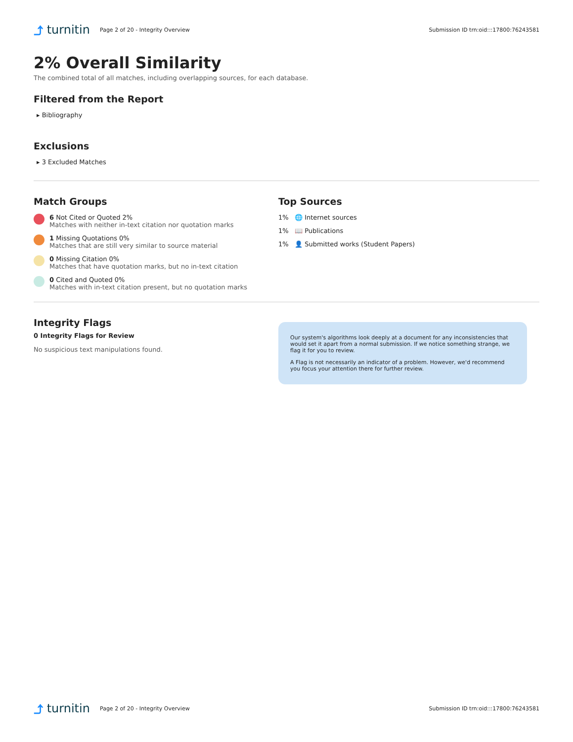⤴ turnitin
Page 2 of 20 - Integrity Overview
Submission ID trn:oid:::17800:76243581
2% Overall Similarity
The combined total of all matches, including overlapping sources, for each database.
Filtered from the Report
▸ Bibliography
Exclusions
▸ 3 Excluded Matches
Match Groups
6 Not Cited or Quoted 2%
Matches with neither in-text citation nor quotation marks
1 Missing Quotations 0%
Matches that are still very similar to source material
0 Missing Citation 0%
Matches that have quotation marks, but no in-text citation
0 Cited and Quoted 0%
Matches with in-text citation present, but no quotation marks
Top Sources
1% 🌐 Internet sources
1% 📖 Publications
1% 👤 Submitted works (Student Papers)
Integrity Flags
0 Integrity Flags for Review
No suspicious text manipulations found.
Our system's algorithms look deeply at a document for any inconsistencies that would set it apart from a normal submission. If we notice something strange, we flag it for you to review.
A Flag is not necessarily an indicator of a problem. However, we'd recommend you focus your attention there for further review.
⤴ turnitin
Page 2 of 20 - Integrity Overview
Submission ID trn:oid:::17800:76243581